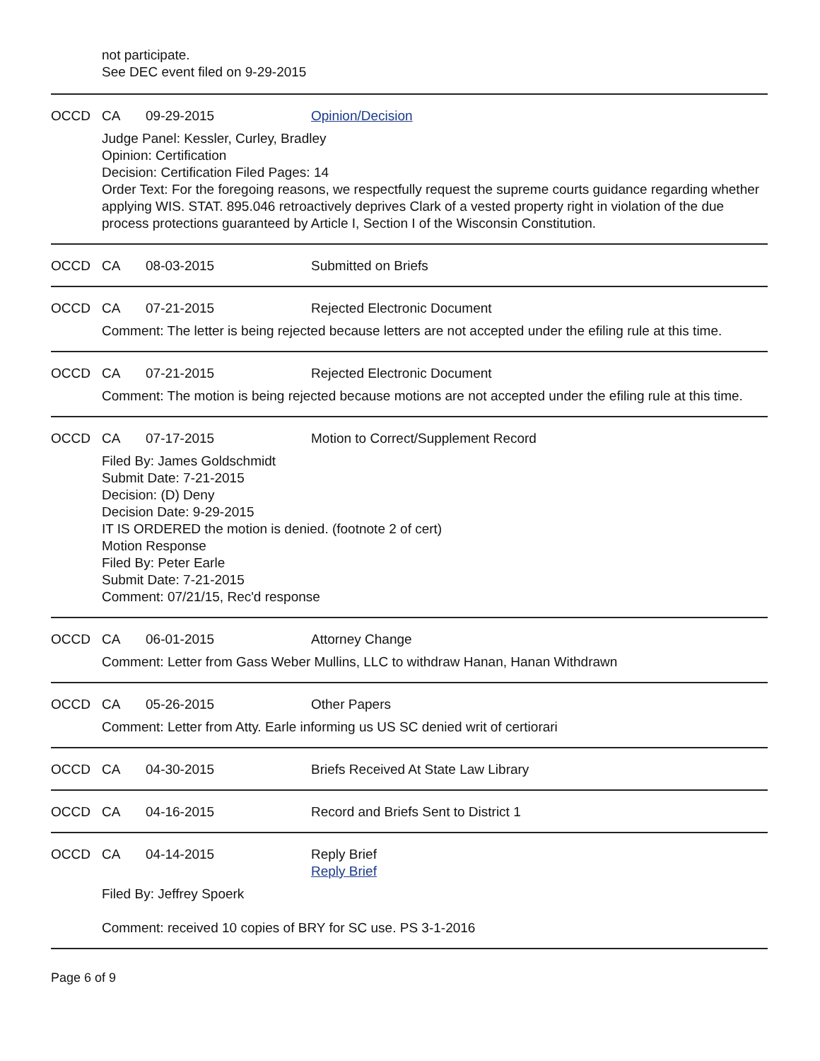not participate.
See DEC event filed on 9-29-2015
OCCD CA 09-29-2015 Opinion/Decision
Judge Panel: Kessler, Curley, Bradley
Opinion: Certification
Decision: Certification Filed Pages: 14
Order Text: For the foregoing reasons, we respectfully request the supreme courts guidance regarding whether applying WIS. STAT. 895.046 retroactively deprives Clark of a vested property right in violation of the due process protections guaranteed by Article I, Section I of the Wisconsin Constitution.
OCCD CA 08-03-2015 Submitted on Briefs
OCCD CA 07-21-2015 Rejected Electronic Document
Comment: The letter is being rejected because letters are not accepted under the efiling rule at this time.
OCCD CA 07-21-2015 Rejected Electronic Document
Comment: The motion is being rejected because motions are not accepted under the efiling rule at this time.
OCCD CA 07-17-2015 Motion to Correct/Supplement Record
Filed By: James Goldschmidt
Submit Date: 7-21-2015
Decision: (D) Deny
Decision Date: 9-29-2015
IT IS ORDERED the motion is denied. (footnote 2 of cert)
Motion Response
Filed By: Peter Earle
Submit Date: 7-21-2015
Comment: 07/21/15, Rec'd response
OCCD CA 06-01-2015 Attorney Change
Comment: Letter from Gass Weber Mullins, LLC to withdraw Hanan, Hanan Withdrawn
OCCD CA 05-26-2015 Other Papers
Comment: Letter from Atty. Earle informing us US SC denied writ of certiorari
OCCD CA 04-30-2015 Briefs Received At State Law Library
OCCD CA 04-16-2015 Record and Briefs Sent to District 1
OCCD CA 04-14-2015 Reply Brief
Reply Brief
Filed By: Jeffrey Spoerk
Comment: received 10 copies of BRY for SC use. PS 3-1-2016
Page 6 of 9